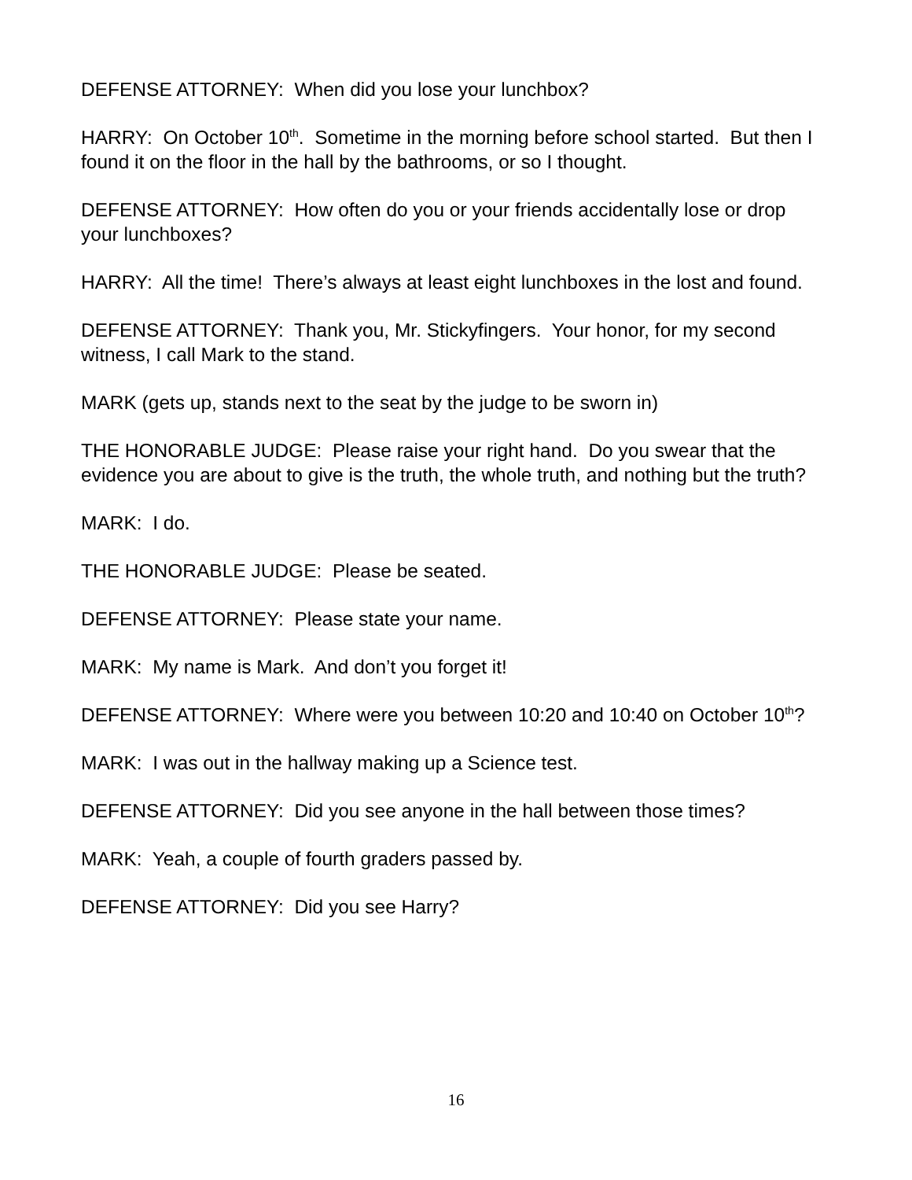DEFENSE ATTORNEY: When did you lose your lunchbox?
HARRY: On October 10<sup>th</sup>. Sometime in the morning before school started. But then I found it on the floor in the hall by the bathrooms, or so I thought.
DEFENSE ATTORNEY: How often do you or your friends accidentally lose or drop your lunchboxes?
HARRY: All the time! There’s always at least eight lunchboxes in the lost and found.
DEFENSE ATTORNEY: Thank you, Mr. Stickyfingers. Your honor, for my second witness, I call Mark to the stand.
MARK (gets up, stands next to the seat by the judge to be sworn in)
THE HONORABLE JUDGE: Please raise your right hand. Do you swear that the evidence you are about to give is the truth, the whole truth, and nothing but the truth?
MARK: I do.
THE HONORABLE JUDGE: Please be seated.
DEFENSE ATTORNEY: Please state your name.
MARK: My name is Mark. And don’t you forget it!
DEFENSE ATTORNEY: Where were you between 10:20 and 10:40 on October 10<sup>th</sup>?
MARK: I was out in the hallway making up a Science test.
DEFENSE ATTORNEY: Did you see anyone in the hall between those times?
MARK: Yeah, a couple of fourth graders passed by.
DEFENSE ATTORNEY: Did you see Harry?
16